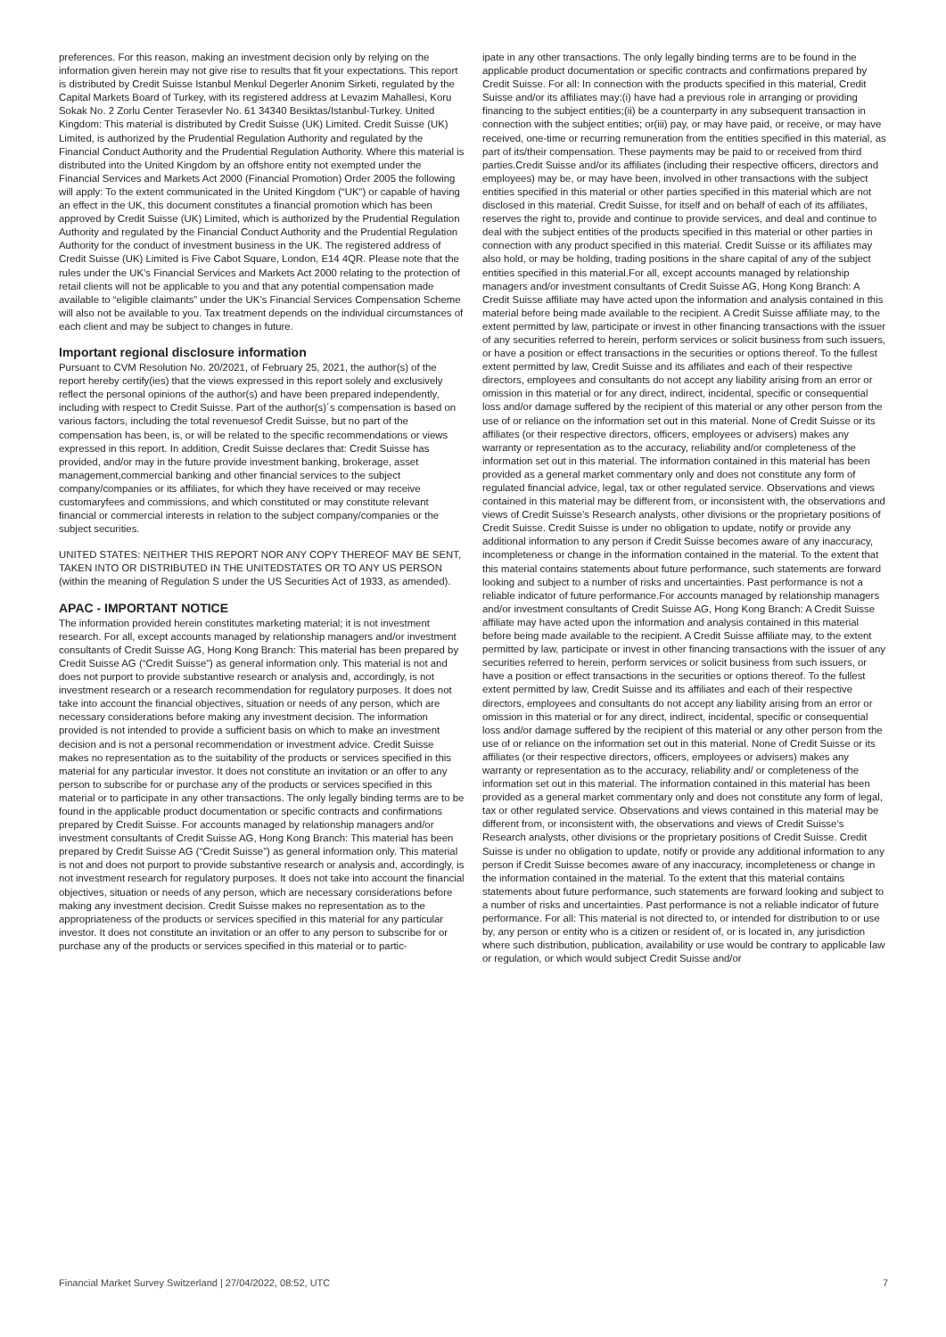preferences. For this reason, making an investment decision only by relying on the information given herein may not give rise to results that fit your expectations. This report is distributed by Credit Suisse Istanbul Menkul Degerler Anonim Sirketi, regulated by the Capital Markets Board of Turkey, with its registered address at Levazim Mahallesi, Koru Sokak No. 2 Zorlu Center Terasevler No. 61 34340 Besiktas/Istanbul-Turkey. United Kingdom: This material is distributed by Credit Suisse (UK) Limited. Credit Suisse (UK) Limited, is authorized by the Prudential Regulation Authority and regulated by the Financial Conduct Authority and the Prudential Regulation Authority. Where this material is distributed into the United Kingdom by an offshore entity not exempted under the Financial Services and Markets Act 2000 (Financial Promotion) Order 2005 the following will apply: To the extent communicated in the United Kingdom (“UK”) or capable of having an effect in the UK, this document constitutes a financial promotion which has been approved by Credit Suisse (UK) Limited, which is authorized by the Prudential Regulation Authority and regulated by the Financial Conduct Authority and the Prudential Regulation Authority for the conduct of investment business in the UK. The registered address of Credit Suisse (UK) Limited is Five Cabot Square, London, E14 4QR. Please note that the rules under the UK’s Financial Services and Markets Act 2000 relating to the protection of retail clients will not be applicable to you and that any potential compensation made available to “eligible claimants” under the UK’s Financial Services Compensation Scheme will also not be available to you. Tax treatment depends on the individual circumstances of each client and may be subject to changes in future.
Important regional disclosure information
Pursuant to CVM Resolution No. 20/2021, of February 25, 2021, the author(s) of the report hereby certify(ies) that the views expressed in this report solely and exclusively reflect the personal opinions of the author(s) and have been prepared independently, including with respect to Credit Suisse. Part of the author(s)´s compensation is based on various factors, including the total revenuesof Credit Suisse, but no part of the compensation has been, is, or will be related to the specific recommendations or views expressed in this report. In addition, Credit Suisse declares that: Credit Suisse has provided, and/or may in the future provide investment banking, brokerage, asset management,commercial banking and other financial services to the subject company/companies or its affiliates, for which they have received or may receive customaryfees and commissions, and which constituted or may constitute relevant financial or commercial interests in relation to the subject company/companies or the subject securities.
UNITED STATES: NEITHER THIS REPORT NOR ANY COPY THEREOF MAY BE SENT, TAKEN INTO OR DISTRIBUTED IN THE UNITEDSTATES OR TO ANY US PERSON (within the meaning of Regulation S under the US Securities Act of 1933, as amended).
APAC - IMPORTANT NOTICE
The information provided herein constitutes marketing material; it is not investment research. For all, except accounts managed by relationship managers and/or investment consultants of Credit Suisse AG, Hong Kong Branch: This material has been prepared by Credit Suisse AG (“Credit Suisse”) as general information only. This material is not and does not purport to provide substantive research or analysis and, accordingly, is not investment research or a research recommendation for regulatory purposes. It does not take into account the financial objectives, situation or needs of any person, which are necessary considerations before making any investment decision. The information provided is not intended to provide a sufficient basis on which to make an investment decision and is not a personal recommendation or investment advice. Credit Suisse makes no representation as to the suitability of the products or services specified in this material for any particular investor. It does not constitute an invitation or an offer to any person to subscribe for or purchase any of the products or services specified in this material or to participate in any other transactions. The only legally binding terms are to be found in the applicable product documentation or specific contracts and confirmations prepared by Credit Suisse. For accounts managed by relationship managers and/or investment consultants of Credit Suisse AG, Hong Kong Branch: This material has been prepared by Credit Suisse AG (“Credit Suisse”) as general information only. This material is not and does not purport to provide substantive research or analysis and, accordingly, is not investment research for regulatory purposes. It does not take into account the financial objectives, situation or needs of any person, which are necessary considerations before making any investment decision. Credit Suisse makes no representation as to the appropriateness of the products or services specified in this material for any particular investor. It does not constitute an invitation or an offer to any person to subscribe for or purchase any of the products or services specified in this material or to partic-
ipate in any other transactions. The only legally binding terms are to be found in the applicable product documentation or specific contracts and confirmations prepared by Credit Suisse. For all: In connection with the products specified in this material, Credit Suisse and/or its affiliates may:(i) have had a previous role in arranging or providing financing to the subject entities;(ii) be a counterparty in any subsequent transaction in connection with the subject entities; or(iii) pay, or may have paid, or receive, or may have received, one-time or recurring remuneration from the entities specified in this material, as part of its/their compensation. These payments may be paid to or received from third parties.Credit Suisse and/or its affiliates (including their respective officers, directors and employees) may be, or may have been, involved in other transactions with the subject entities specified in this material or other parties specified in this material which are not disclosed in this material. Credit Suisse, for itself and on behalf of each of its affiliates, reserves the right to, provide and continue to provide services, and deal and continue to deal with the subject entities of the products specified in this material or other parties in connection with any product specified in this material. Credit Suisse or its affiliates may also hold, or may be holding, trading positions in the share capital of any of the subject entities specified in this material.For all, except accounts managed by relationship managers and/or investment consultants of Credit Suisse AG, Hong Kong Branch: A Credit Suisse affiliate may have acted upon the information and analysis contained in this material before being made available to the recipient. A Credit Suisse affiliate may, to the extent permitted by law, participate or invest in other financing transactions with the issuer of any securities referred to herein, perform services or solicit business from such issuers, or have a position or effect transactions in the securities or options thereof. To the fullest extent permitted by law, Credit Suisse and its affiliates and each of their respective directors, employees and consultants do not accept any liability arising from an error or omission in this material or for any direct, indirect, incidental, specific or consequential loss and/or damage suffered by the recipient of this material or any other person from the use of or reliance on the information set out in this material. None of Credit Suisse or its affiliates (or their respective directors, officers, employees or advisers) makes any warranty or representation as to the accuracy, reliability and/or completeness of the information set out in this material. The information contained in this material has been provided as a general market commentary only and does not constitute any form of regulated financial advice, legal, tax or other regulated service. Observations and views contained in this material may be different from, or inconsistent with, the observations and views of Credit Suisse’s Research analysts, other divisions or the proprietary positions of Credit Suisse. Credit Suisse is under no obligation to update, notify or provide any additional information to any person if Credit Suisse becomes aware of any inaccuracy, incompleteness or change in the information contained in the material. To the extent that this material contains statements about future performance, such statements are forward looking and subject to a number of risks and uncertainties. Past performance is not a reliable indicator of future performance.For accounts managed by relationship managers and/or investment consultants of Credit Suisse AG, Hong Kong Branch: A Credit Suisse affiliate may have acted upon the information and analysis contained in this material before being made available to the recipient. A Credit Suisse affiliate may, to the extent permitted by law, participate or invest in other financing transactions with the issuer of any securities referred to herein, perform services or solicit business from such issuers, or have a position or effect transactions in the securities or options thereof. To the fullest extent permitted by law, Credit Suisse and its affiliates and each of their respective directors, employees and consultants do not accept any liability arising from an error or omission in this material or for any direct, indirect, incidental, specific or consequential loss and/or damage suffered by the recipient of this material or any other person from the use of or reliance on the information set out in this material. None of Credit Suisse or its affiliates (or their respective directors, officers, employees or advisers) makes any warranty or representation as to the accuracy, reliability and/ or completeness of the information set out in this material. The information contained in this material has been provided as a general market commentary only and does not constitute any form of legal, tax or other regulated service. Observations and views contained in this material may be different from, or inconsistent with, the observations and views of Credit Suisse’s Research analysts, other divisions or the proprietary positions of Credit Suisse. Credit Suisse is under no obligation to update, notify or provide any additional information to any person if Credit Suisse becomes aware of any inaccuracy, incompleteness or change in the information contained in the material. To the extent that this material contains statements about future performance, such statements are forward looking and subject to a number of risks and uncertainties. Past performance is not a reliable indicator of future performance. For all: This material is not directed to, or intended for distribution to or use by, any person or entity who is a citizen or resident of, or is located in, any jurisdiction where such distribution, publication, availability or use would be contrary to applicable law or regulation, or which would subject Credit Suisse and/or
Financial Market Survey Switzerland | 27/04/2022, 08:52, UTC 7